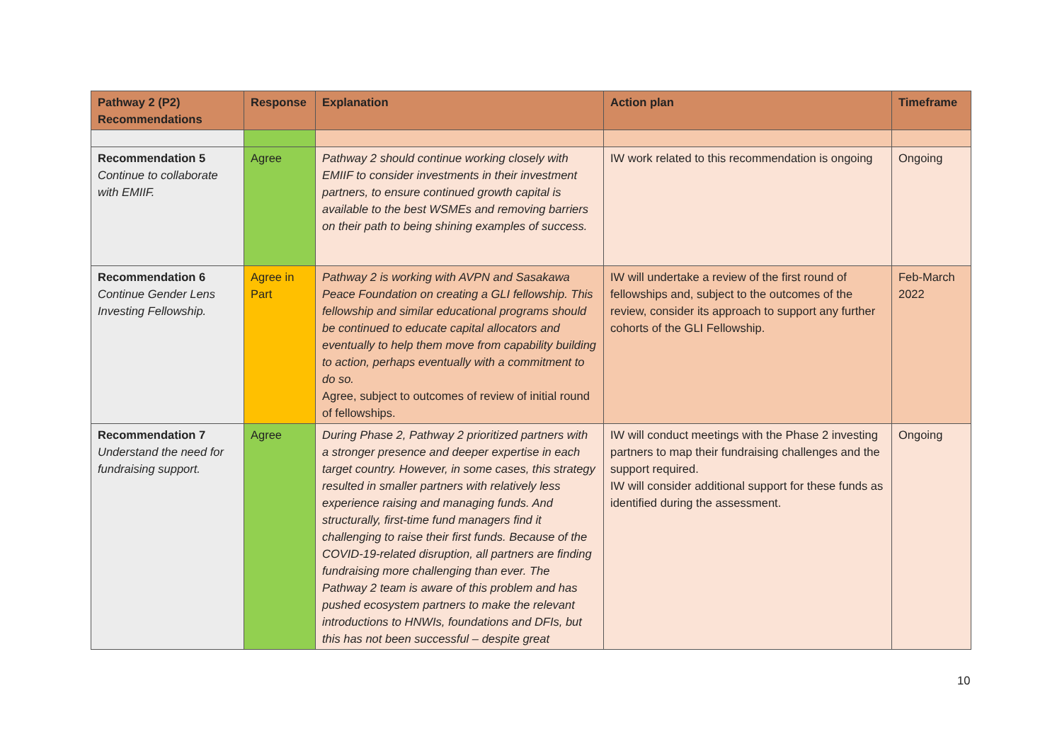| Pathway 2 (P2) Recommendations | Response | Explanation | Action plan | Timeframe |
| --- | --- | --- | --- | --- |
| Recommendation 5 Continue to collaborate with EMIIF. | Agree | Pathway 2 should continue working closely with EMIIF to consider investments in their investment partners, to ensure continued growth capital is available to the best WSMEs and removing barriers on their path to being shining examples of success. | IW work related to this recommendation is ongoing | Ongoing |
| Recommendation 6 Continue Gender Lens Investing Fellowship. | Agree in Part | Pathway 2 is working with AVPN and Sasakawa Peace Foundation on creating a GLI fellowship. This fellowship and similar educational programs should be continued to educate capital allocators and eventually to help them move from capability building to action, perhaps eventually with a commitment to do so. Agree, subject to outcomes of review of initial round of fellowships. | IW will undertake a review of the first round of fellowships and, subject to the outcomes of the review, consider its approach to support any further cohorts of the GLI Fellowship. | Feb-March 2022 |
| Recommendation 7 Understand the need for fundraising support. | Agree | During Phase 2, Pathway 2 prioritized partners with a stronger presence and deeper expertise in each target country. However, in some cases, this strategy resulted in smaller partners with relatively less experience raising and managing funds. And structurally, first-time fund managers find it challenging to raise their first funds. Because of the COVID-19-related disruption, all partners are finding fundraising more challenging than ever. The Pathway 2 team is aware of this problem and has pushed ecosystem partners to make the relevant introductions to HNWIs, foundations and DFIs, but this has not been successful – despite great | IW will conduct meetings with the Phase 2 investing partners to map their fundraising challenges and the support required. IW will consider additional support for these funds as identified during the assessment. | Ongoing |
10